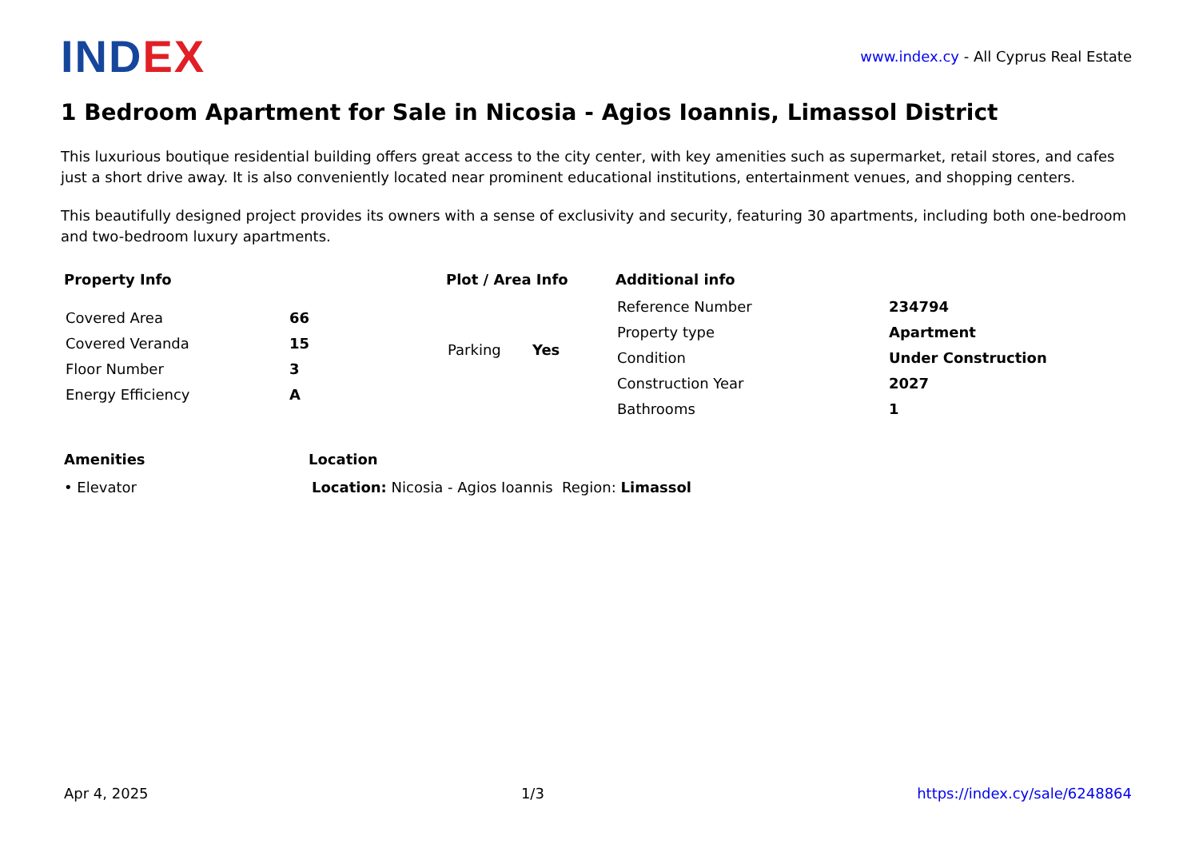INDEX
www.index.cy - All Cyprus Real Estate
1 Bedroom Apartment for Sale in Nicosia - Agios Ioannis, Limassol District
This luxurious boutique residential building offers great access to the city center, with key amenities such as supermarket, retail stores, and cafes just a short drive away. It is also conveniently located near prominent educational institutions, entertainment venues, and shopping centers.
This beautifully designed project provides its owners with a sense of exclusivity and security, featuring 30 apartments, including both one-bedroom and two-bedroom luxury apartments.
Property Info
| Covered Area | 66 |
| Covered Veranda | 15 |
| Floor Number | 3 |
| Energy Efficiency | A |
Plot / Area Info
| Parking | Yes |
Additional info
| Reference Number | 234794 |
| Property type | Apartment |
| Condition | Under Construction |
| Construction Year | 2027 |
| Bathrooms | 1 |
Amenities
• Elevator
Location
Location: Nicosia - Agios Ioannis Region: Limassol
Apr 4, 2025 1/3 https://index.cy/sale/6248864